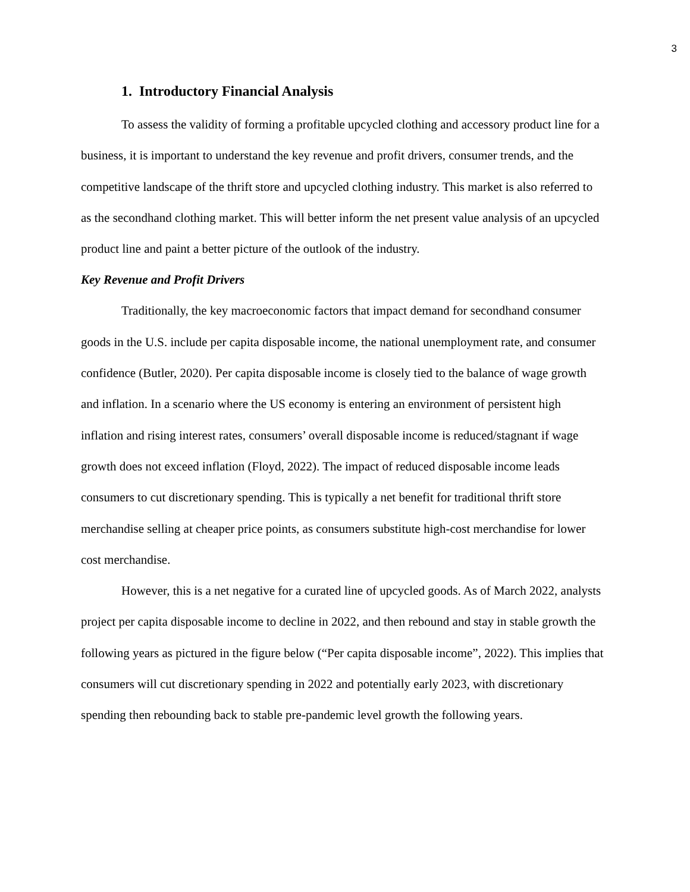3
1. Introductory Financial Analysis
To assess the validity of forming a profitable upcycled clothing and accessory product line for a business, it is important to understand the key revenue and profit drivers, consumer trends, and the competitive landscape of the thrift store and upcycled clothing industry. This market is also referred to as the secondhand clothing market. This will better inform the net present value analysis of an upcycled product line and paint a better picture of the outlook of the industry.
Key Revenue and Profit Drivers
Traditionally, the key macroeconomic factors that impact demand for secondhand consumer goods in the U.S. include per capita disposable income, the national unemployment rate, and consumer confidence (Butler, 2020). Per capita disposable income is closely tied to the balance of wage growth and inflation. In a scenario where the US economy is entering an environment of persistent high inflation and rising interest rates, consumers’ overall disposable income is reduced/stagnant if wage growth does not exceed inflation (Floyd, 2022). The impact of reduced disposable income leads consumers to cut discretionary spending. This is typically a net benefit for traditional thrift store merchandise selling at cheaper price points, as consumers substitute high-cost merchandise for lower cost merchandise.
However, this is a net negative for a curated line of upcycled goods. As of March 2022, analysts project per capita disposable income to decline in 2022, and then rebound and stay in stable growth the following years as pictured in the figure below (“Per capita disposable income”, 2022). This implies that consumers will cut discretionary spending in 2022 and potentially early 2023, with discretionary spending then rebounding back to stable pre-pandemic level growth the following years.